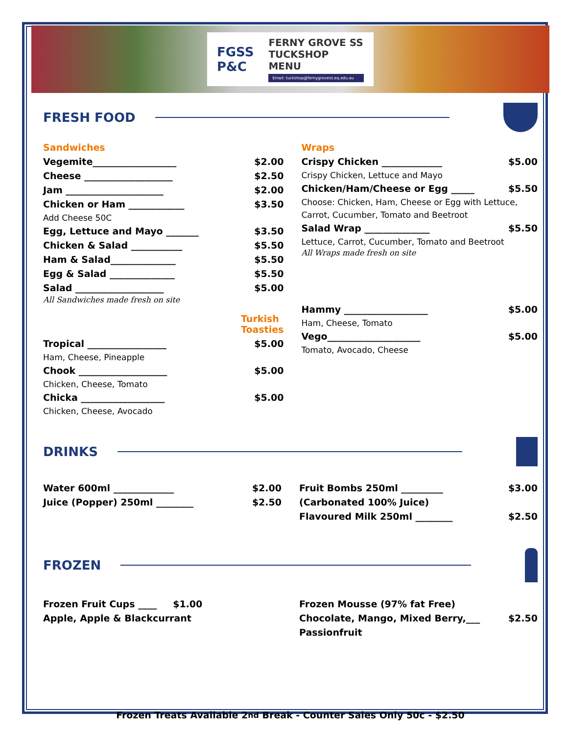FGSS
P&C
FERNY GROVE SS
TUCKSHOP MENU
Email: tuckshop@fernygrovess.eq.edu.au
FRESH FOOD
Sandwiches
Vegemite__________________ $2.00
Cheese ___________________ $2.50
Jam _____________________ $2.00
Chicken or Ham ____________ $3.50
Add Cheese 50C
Egg, Lettuce and Mayo _______ $3.50
Chicken & Salad ___________ $5.50
Ham & Salad______________ $5.50
Egg & Salad ______________ $5.50
Salad ___________________ $5.00
All Sandwiches made fresh on site
Turkish Toasties
Tropical _________________ $5.00
Ham, Cheese, Pineapple
Chook ___________________ $5.00
Chicken, Cheese, Tomato
Chicka __________________ $5.00
Chicken, Cheese, Avocado
Wraps
Crispy Chicken _____________ $5.00
Crispy Chicken, Lettuce and Mayo
Chicken/Ham/Cheese or Egg _____ $5.50
Choose: Chicken, Ham, Cheese or Egg with Lettuce, Carrot, Cucumber, Tomato and Beetroot
Salad Wrap ______________ $5.50
Lettuce, Carrot, Cucumber, Tomato and Beetroot
All Wraps made fresh on site
Hammy __________________ $5.00
Ham, Cheese, Tomato
Vego____________________ $5.00
Tomato, Avocado, Cheese
DRINKS
Water 600ml _____________ $2.00
Juice (Popper) 250ml ________ $2.50
Fruit Bombs 250ml _________ $3.00
(Carbonated 100% Juice)
Flavoured Milk 250ml ________ $2.50
FROZEN
Frozen Fruit Cups ____ $1.00
Apple, Apple & Blackcurrant
Frozen Mousse (97% fat Free)
Chocolate, Mango, Mixed Berry,___ $2.50
Passionfruit
Frozen Treats Available 2<sup>nd</sup> Break - Counter Sales Only 50c - $2.50